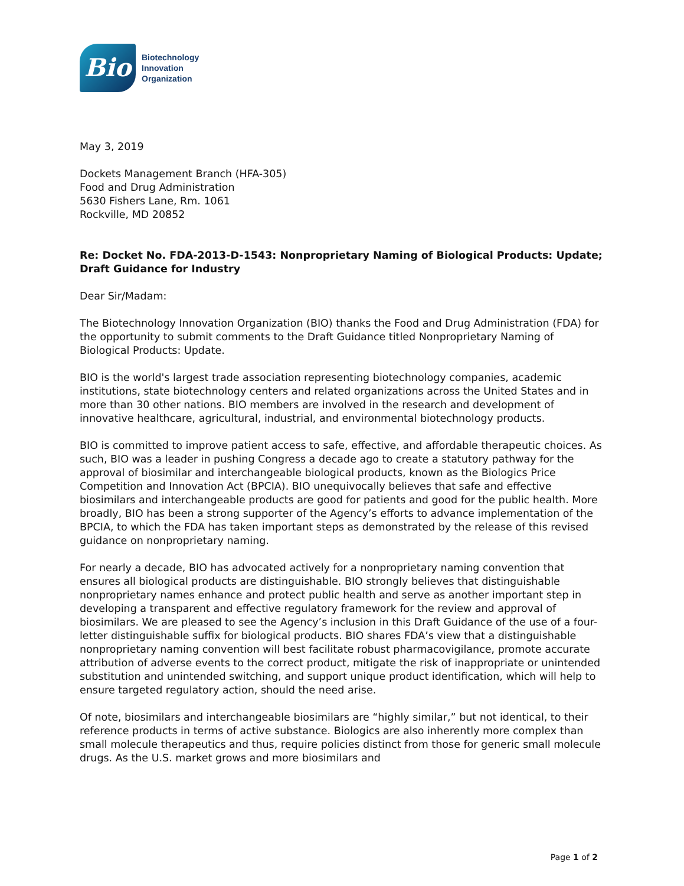Bio
Biotechnology
Innovation
Organization
May 3, 2019
Dockets Management Branch (HFA-305)
Food and Drug Administration
5630 Fishers Lane, Rm. 1061
Rockville, MD 20852
Re: Docket No. FDA-2013-D-1543: Nonproprietary Naming of Biological Products: Update; Draft Guidance for Industry
Dear Sir/Madam:
The Biotechnology Innovation Organization (BIO) thanks the Food and Drug Administration (FDA) for the opportunity to submit comments to the Draft Guidance titled Nonproprietary Naming of Biological Products: Update.
BIO is the world's largest trade association representing biotechnology companies, academic institutions, state biotechnology centers and related organizations across the United States and in more than 30 other nations. BIO members are involved in the research and development of innovative healthcare, agricultural, industrial, and environmental biotechnology products.
BIO is committed to improve patient access to safe, effective, and affordable therapeutic choices. As such, BIO was a leader in pushing Congress a decade ago to create a statutory pathway for the approval of biosimilar and interchangeable biological products, known as the Biologics Price Competition and Innovation Act (BPCIA). BIO unequivocally believes that safe and effective biosimilars and interchangeable products are good for patients and good for the public health. More broadly, BIO has been a strong supporter of the Agency’s efforts to advance implementation of the BPCIA, to which the FDA has taken important steps as demonstrated by the release of this revised guidance on nonproprietary naming.
For nearly a decade, BIO has advocated actively for a nonproprietary naming convention that ensures all biological products are distinguishable. BIO strongly believes that distinguishable nonproprietary names enhance and protect public health and serve as another important step in developing a transparent and effective regulatory framework for the review and approval of biosimilars. We are pleased to see the Agency’s inclusion in this Draft Guidance of the use of a four-letter distinguishable suffix for biological products. BIO shares FDA’s view that a distinguishable nonproprietary naming convention will best facilitate robust pharmacovigilance, promote accurate attribution of adverse events to the correct product, mitigate the risk of inappropriate or unintended substitution and unintended switching, and support unique product identification, which will help to ensure targeted regulatory action, should the need arise.
Of note, biosimilars and interchangeable biosimilars are “highly similar,” but not identical, to their reference products in terms of active substance. Biologics are also inherently more complex than small molecule therapeutics and thus, require policies distinct from those for generic small molecule drugs. As the U.S. market grows and more biosimilars and
Page 1 of 2